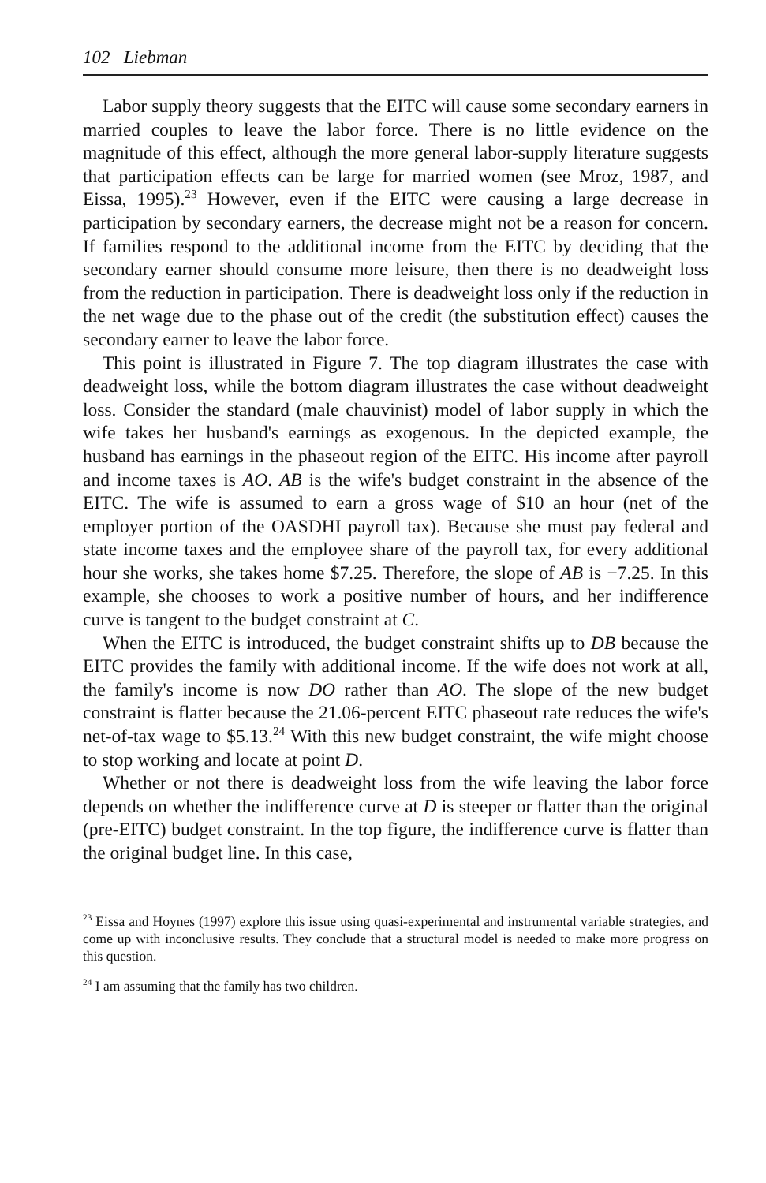102 Liebman
Labor supply theory suggests that the EITC will cause some secondary earners in married couples to leave the labor force. There is no little evidence on the magnitude of this effect, although the more general labor-supply literature suggests that participation effects can be large for married women (see Mroz, 1987, and Eissa, 1995).<sup>23</sup> However, even if the EITC were causing a large decrease in participation by secondary earners, the decrease might not be a reason for concern. If families respond to the additional income from the EITC by deciding that the secondary earner should consume more leisure, then there is no deadweight loss from the reduction in participation. There is deadweight loss only if the reduction in the net wage due to the phase out of the credit (the substitution effect) causes the secondary earner to leave the labor force.
This point is illustrated in Figure 7. The top diagram illustrates the case with deadweight loss, while the bottom diagram illustrates the case without deadweight loss. Consider the standard (male chauvinist) model of labor supply in which the wife takes her husband's earnings as exogenous. In the depicted example, the husband has earnings in the phaseout region of the EITC. His income after payroll and income taxes is AO. AB is the wife's budget constraint in the absence of the EITC. The wife is assumed to earn a gross wage of $10 an hour (net of the employer portion of the OASDHI payroll tax). Because she must pay federal and state income taxes and the employee share of the payroll tax, for every additional hour she works, she takes home $7.25. Therefore, the slope of AB is −7.25. In this example, she chooses to work a positive number of hours, and her indifference curve is tangent to the budget constraint at C.
When the EITC is introduced, the budget constraint shifts up to DB because the EITC provides the family with additional income. If the wife does not work at all, the family's income is now DO rather than AO. The slope of the new budget constraint is flatter because the 21.06-percent EITC phaseout rate reduces the wife's net-of-tax wage to $5.13.<sup>24</sup> With this new budget constraint, the wife might choose to stop working and locate at point D.
Whether or not there is deadweight loss from the wife leaving the labor force depends on whether the indifference curve at D is steeper or flatter than the original (pre-EITC) budget constraint. In the top figure, the indifference curve is flatter than the original budget line. In this case,
<sup>23</sup> Eissa and Hoynes (1997) explore this issue using quasi-experimental and instrumental variable strategies, and come up with inconclusive results. They conclude that a structural model is needed to make more progress on this question.
<sup>24</sup> I am assuming that the family has two children.